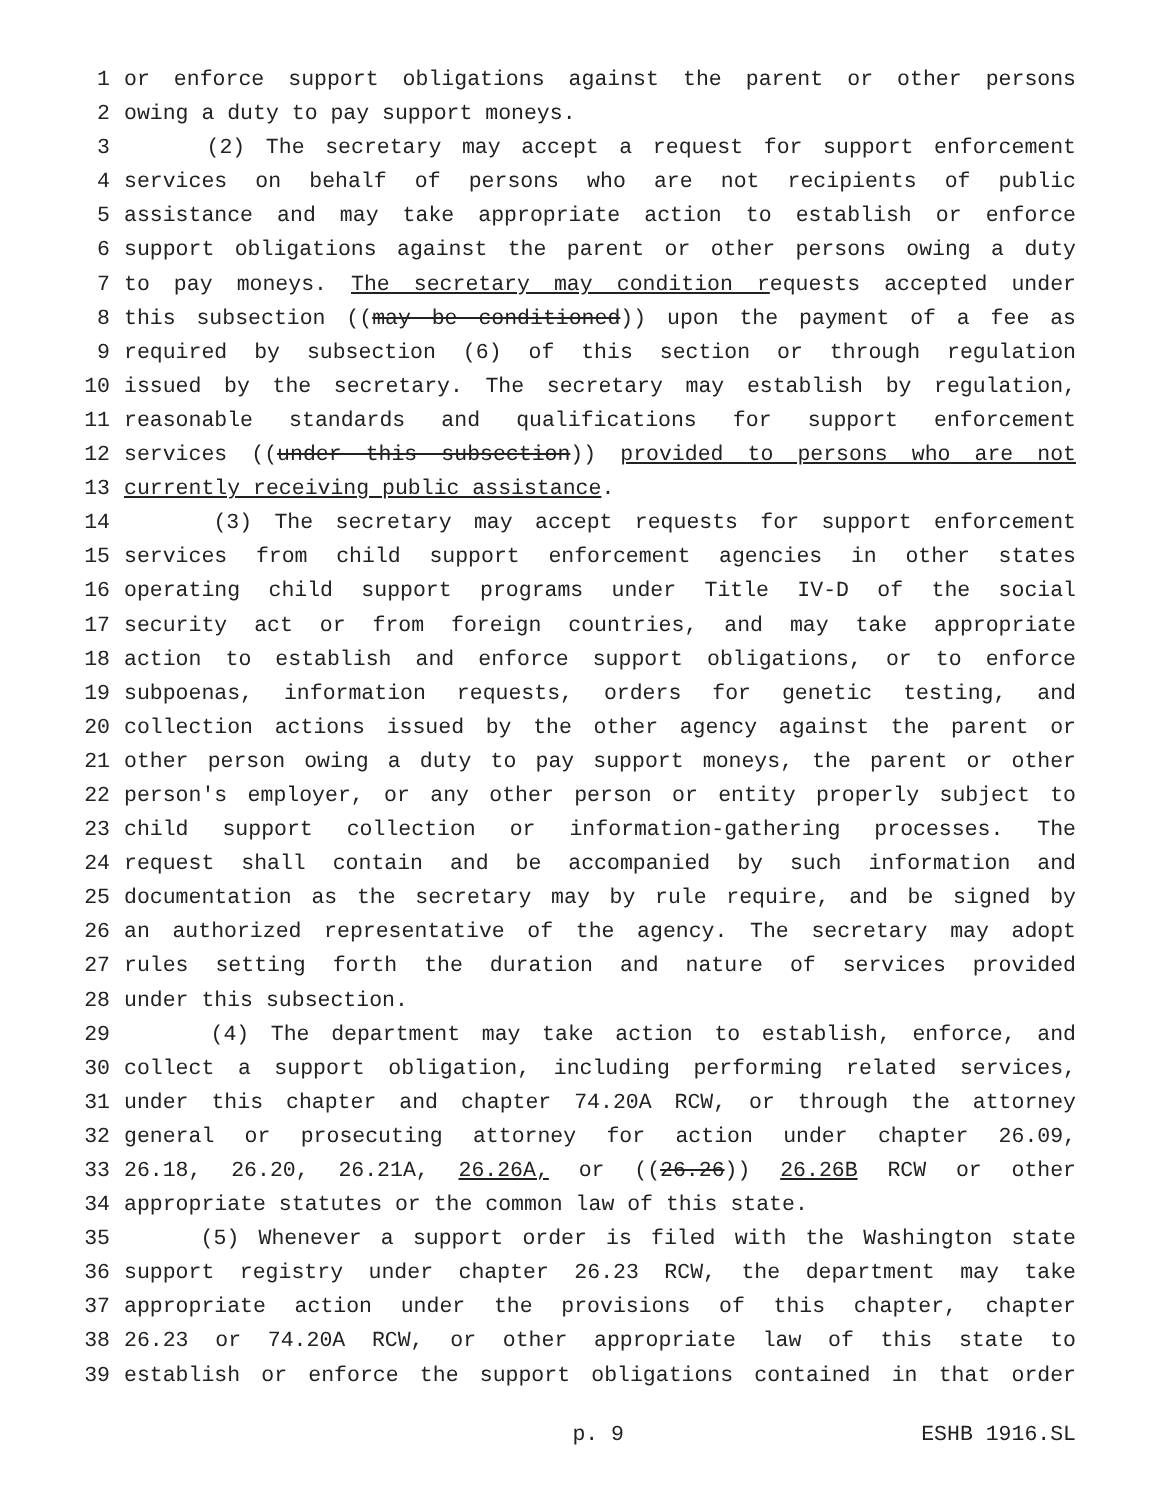1 or enforce support obligations against the parent or other persons
2 owing a duty to pay support moneys.
3 (2) The secretary may accept a request for support enforcement
4 services on behalf of persons who are not recipients of public
5 assistance and may take appropriate action to establish or enforce
6 support obligations against the parent or other persons owing a duty
7 to pay moneys. The secretary may condition requests accepted under
8 this subsection ((may be conditioned)) upon the payment of a fee as
9 required by subsection (6) of this section or through regulation
10 issued by the secretary. The secretary may establish by regulation,
11 reasonable standards and qualifications for support enforcement
12 services ((under this subsection)) provided to persons who are not
13 currently receiving public assistance.
14 (3) The secretary may accept requests for support enforcement
15 services from child support enforcement agencies in other states
16 operating child support programs under Title IV-D of the social
17 security act or from foreign countries, and may take appropriate
18 action to establish and enforce support obligations, or to enforce
19 subpoenas, information requests, orders for genetic testing, and
20 collection actions issued by the other agency against the parent or
21 other person owing a duty to pay support moneys, the parent or other
22 person's employer, or any other person or entity properly subject to
23 child support collection or information-gathering processes. The
24 request shall contain and be accompanied by such information and
25 documentation as the secretary may by rule require, and be signed by
26 an authorized representative of the agency. The secretary may adopt
27 rules setting forth the duration and nature of services provided
28 under this subsection.
29 (4) The department may take action to establish, enforce, and
30 collect a support obligation, including performing related services,
31 under this chapter and chapter 74.20A RCW, or through the attorney
32 general or prosecuting attorney for action under chapter 26.09,
33 26.18, 26.20, 26.21A, 26.26A, or ((26.26)) 26.26B RCW or other
34 appropriate statutes or the common law of this state.
35 (5) Whenever a support order is filed with the Washington state
36 support registry under chapter 26.23 RCW, the department may take
37 appropriate action under the provisions of this chapter, chapter
38 26.23 or 74.20A RCW, or other appropriate law of this state to
39 establish or enforce the support obligations contained in that order
p. 9 ESHB 1916.SL